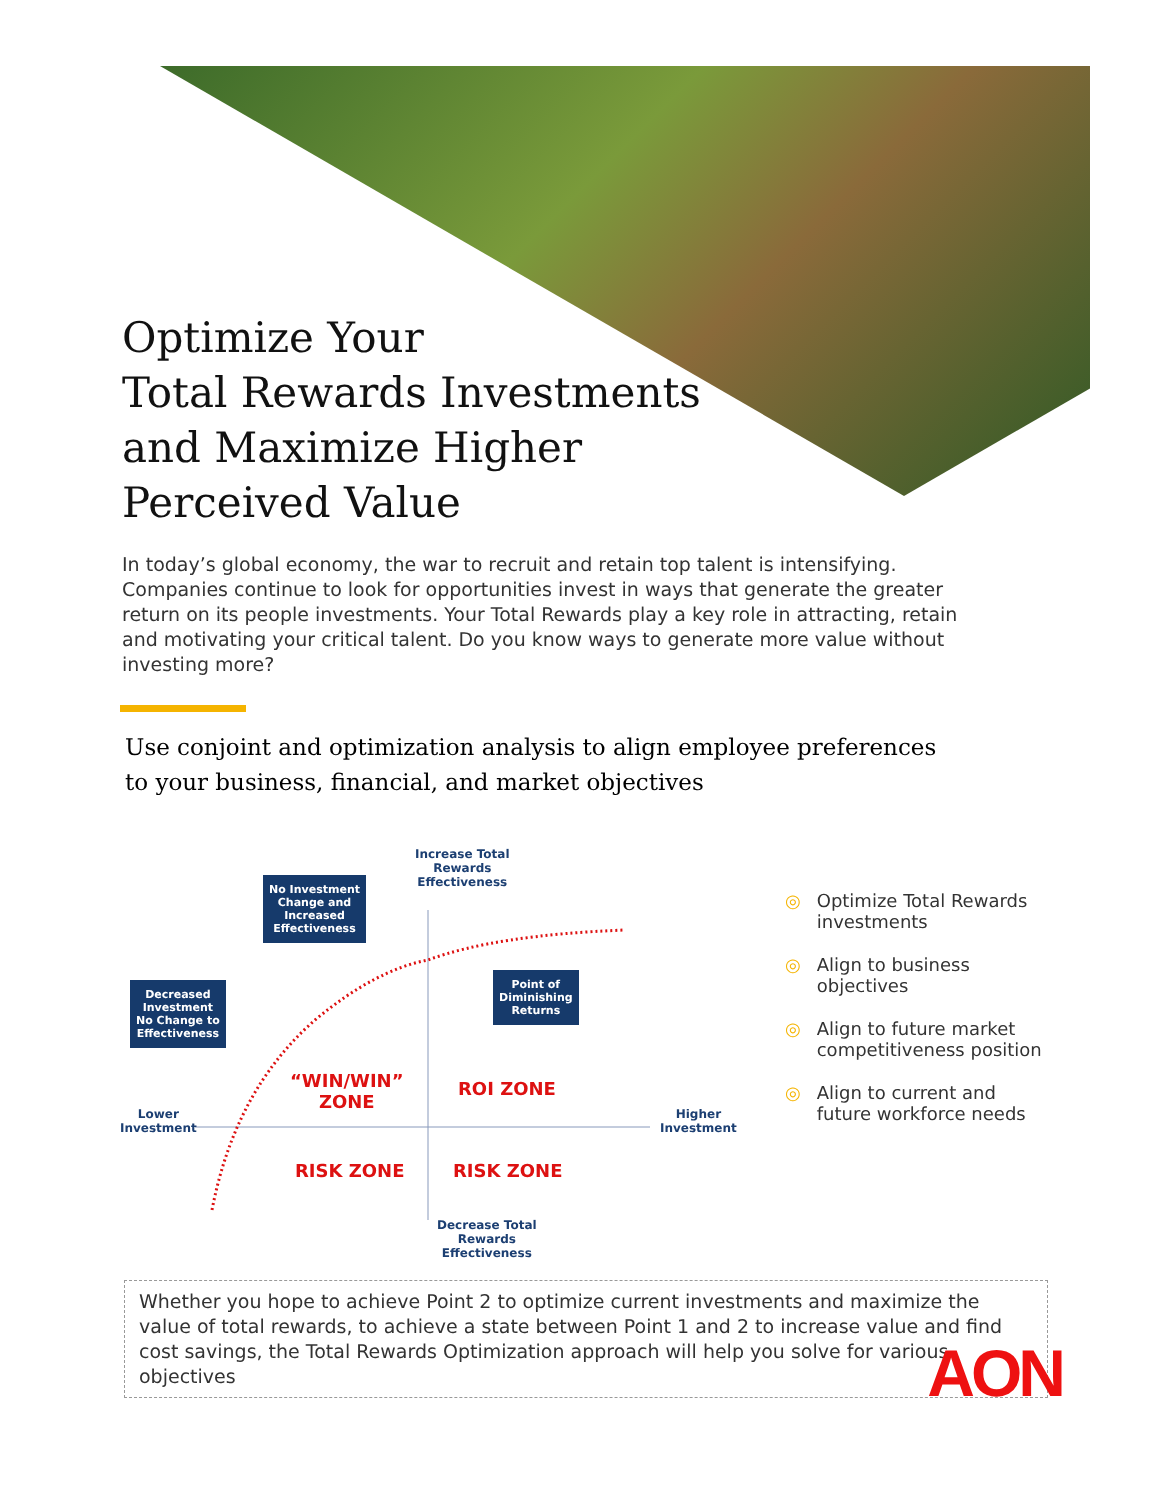Optimize Your
Total Rewards Investments
and Maximize Higher
Perceived Value
In today’s global economy, the war to recruit and retain top talent is intensifying. Companies continue to look for opportunities invest in ways that generate the greater return on its people investments. Your Total Rewards play a key role in attracting, retain and motivating your critical talent. Do you know ways to generate more value without investing more?
Use conjoint and optimization analysis to align employee preferences
to your business, financial, and market objectives
Increase Total
Rewards
Effectiveness
No Investment
Change and
Increased
Effectiveness
Decreased
Investment
No Change to
Effectiveness
Point of
Diminishing
Returns
“WIN/WIN”
ZONE
ROI ZONE
RISK ZONE RISK ZONE
Lower
Investment
Higher
Investment
Decrease Total
Rewards
Effectiveness
◎ Optimize Total Rewards
investments
◎ Align to business
objectives
◎ Align to future market
competitiveness position
◎ Align to current and
future workforce needs
Whether you hope to achieve Point 2 to optimize current investments and maximize the value of total rewards, to achieve a state between Point 1 and 2 to increase value and find cost savings, the Total Rewards Optimization approach will help you solve for various objectives
AON